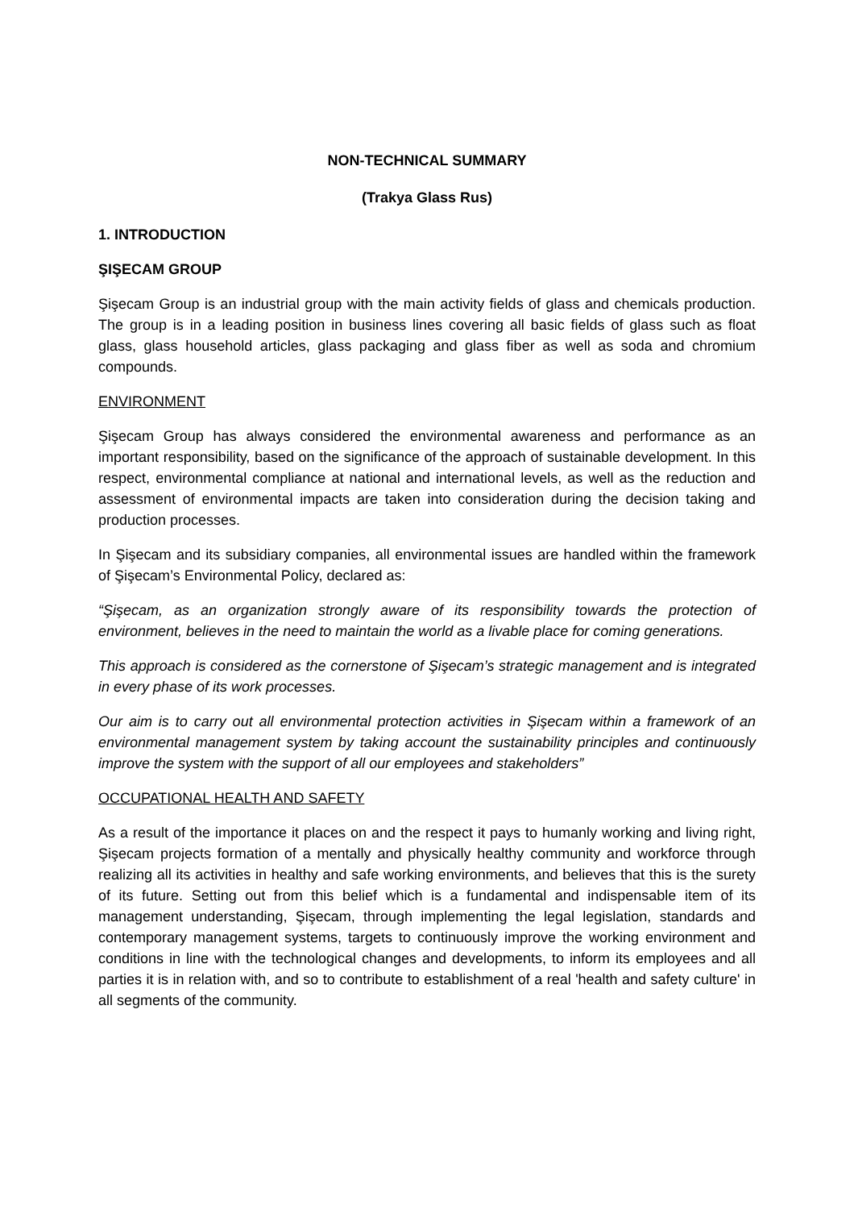NON-TECHNICAL SUMMARY
(Trakya Glass Rus)
1. INTRODUCTION
ŞIŞECAM GROUP
Şişecam Group is an industrial group with the main activity fields of glass and chemicals production. The group is in a leading position in business lines covering all basic fields of glass such as float glass, glass household articles, glass packaging and glass fiber as well as soda and chromium compounds.
ENVIRONMENT
Şişecam Group has always considered the environmental awareness and performance as an important responsibility, based on the significance of the approach of sustainable development. In this respect, environmental compliance at national and international levels, as well as the reduction and assessment of environmental impacts are taken into consideration during the decision taking and production processes.
In Şişecam and its subsidiary companies, all environmental issues are handled within the framework of Şişecam’s Environmental Policy, declared as:
“Şişecam, as an organization strongly aware of its responsibility towards the protection of environment, believes in the need to maintain the world as a livable place for coming generations.
This approach is considered as the cornerstone of Şişecam’s strategic management and is integrated in every phase of its work processes.
Our aim is to carry out all environmental protection activities in Şişecam within a framework of an environmental management system by taking account the sustainability principles and continuously improve the system with the support of all our employees and stakeholders”
OCCUPATIONAL HEALTH AND SAFETY
As a result of the importance it places on and the respect it pays to humanly working and living right, Şişecam projects formation of a mentally and physically healthy community and workforce through realizing all its activities in healthy and safe working environments, and believes that this is the surety of its future. Setting out from this belief which is a fundamental and indispensable item of its management understanding, Şişecam, through implementing the legal legislation, standards and contemporary management systems, targets to continuously improve the working environment and conditions in line with the technological changes and developments, to inform its employees and all parties it is in relation with, and so to contribute to establishment of a real 'health and safety culture' in all segments of the community.